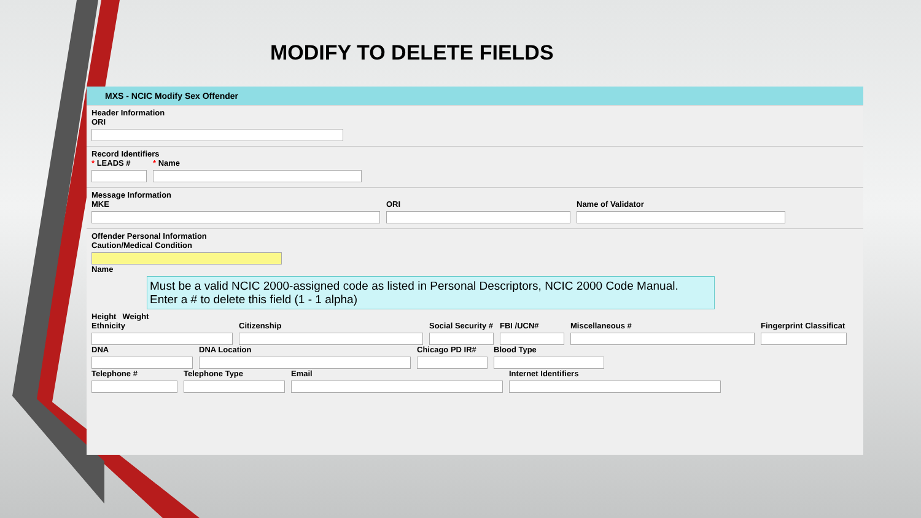MODIFY TO DELETE FIELDS
MXS - NCIC Modify Sex Offender
Header Information
ORI
Record Identifiers
* LEADS # * Name
Message Information
MKE ORI Name of Validator
Offender Personal Information
Caution/Medical Condition
Name
Must be a valid NCIC 2000-assigned code as listed in Personal Descriptors, NCIC 2000 Code Manual.
Enter a # to delete this field (1 - 1 alpha)
Height Weight
Ethnicity Citizenship Social Security # FBI /UCN# Miscellaneous # Fingerprint Classificat
DNA DNA Location Chicago PD IR# Blood Type
Telephone # Telephone Type Email Internet Identifiers